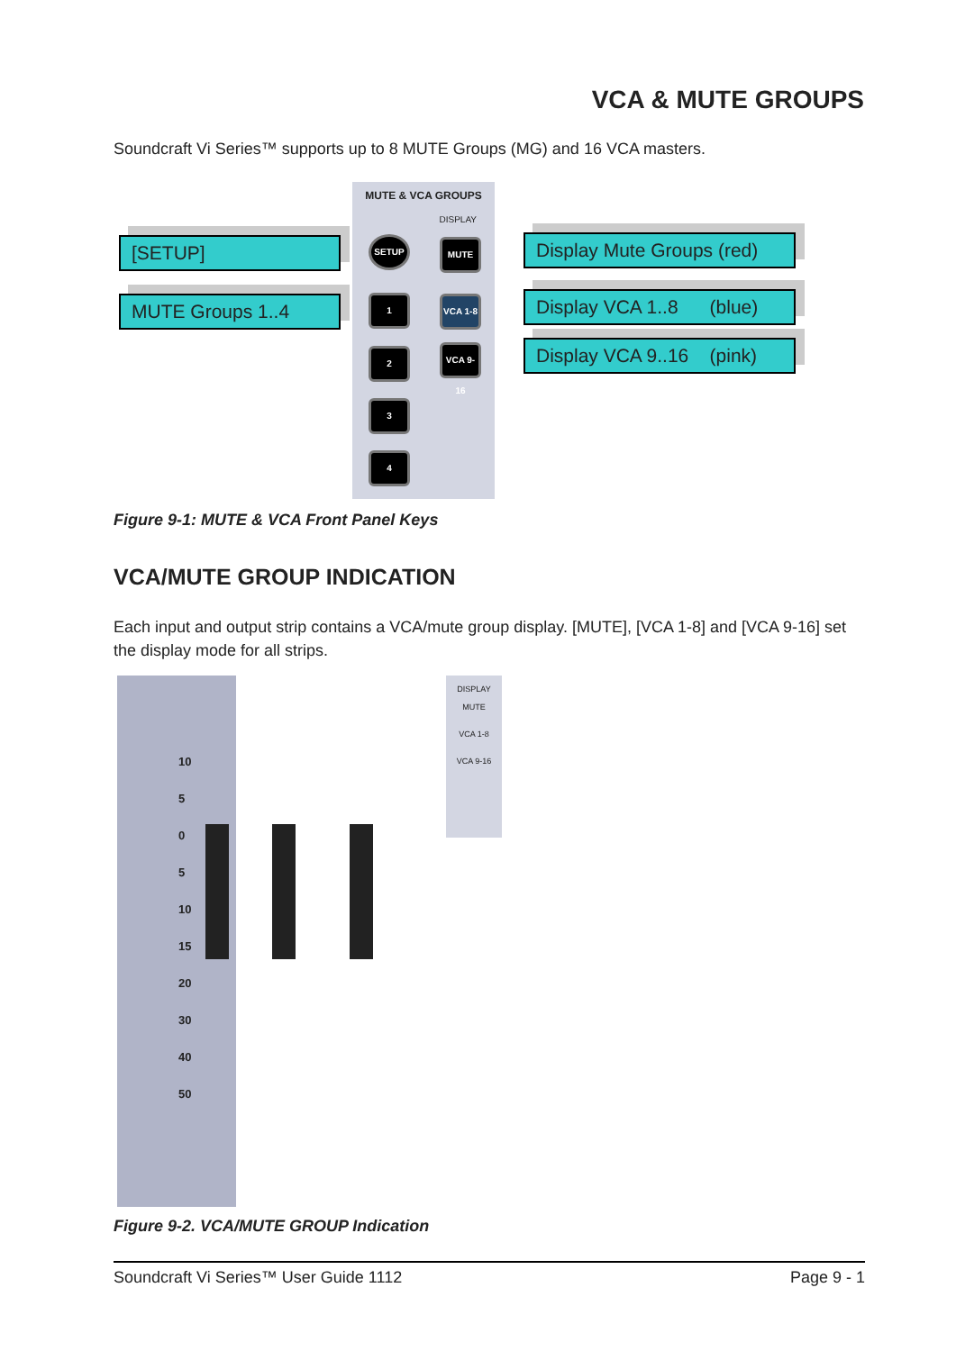VCA & MUTE GROUPS
Soundcraft Vi Series™ supports up to 8 MUTE Groups (MG) and 16 VCA masters.
MUTE & VCA GROUPS
DISPLAY
[SETUP]
MUTE Groups 1..4
Display Mute Groups (red)
Display VCA 1..8 (blue)
Display VCA 9..16 (pink)
SETUP
1
2
3
4
MUTE
VCA 1-8
VCA 9-16
Figure 9-1: MUTE & VCA Front Panel Keys
VCA/MUTE GROUP INDICATION
Each input and output strip contains a VCA/mute group display. [MUTE], [VCA 1-8] and [VCA 9-16] set the display mode for all strips.
10
5
0
5
10
15
20
30
40
50
DISPLAY
MUTE
VCA 1-8
VCA 9-16
Figure 9-2. VCA/MUTE GROUP Indication
Soundcraft Vi Series™ User Guide 1112 Page 9 - 1